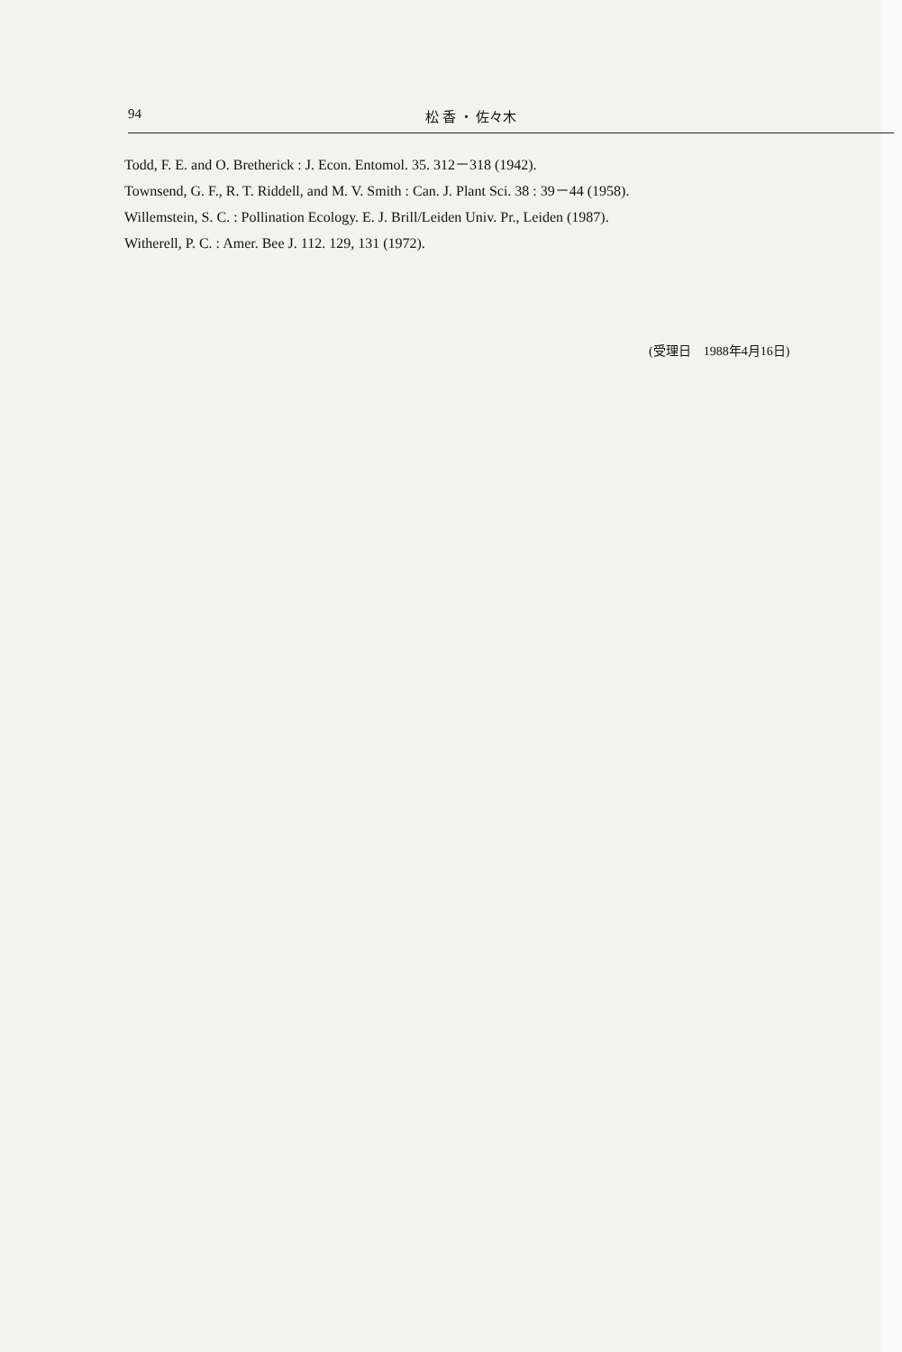94 松 香 ・ 佐々木
Todd, F. E. and O. Bretherick : J. Econ. Entomol. 35. 312－318 (1942).
Townsend, G. F., R. T. Riddell, and M. V. Smith : Can. J. Plant Sci. 38 : 39－44 (1958).
Willemstein, S. C. : Pollination Ecology. E. J. Brill/Leiden Univ. Pr., Leiden (1987).
Witherell, P. C. : Amer. Bee J. 112. 129, 131 (1972).
(受理日　1988年4月16日)